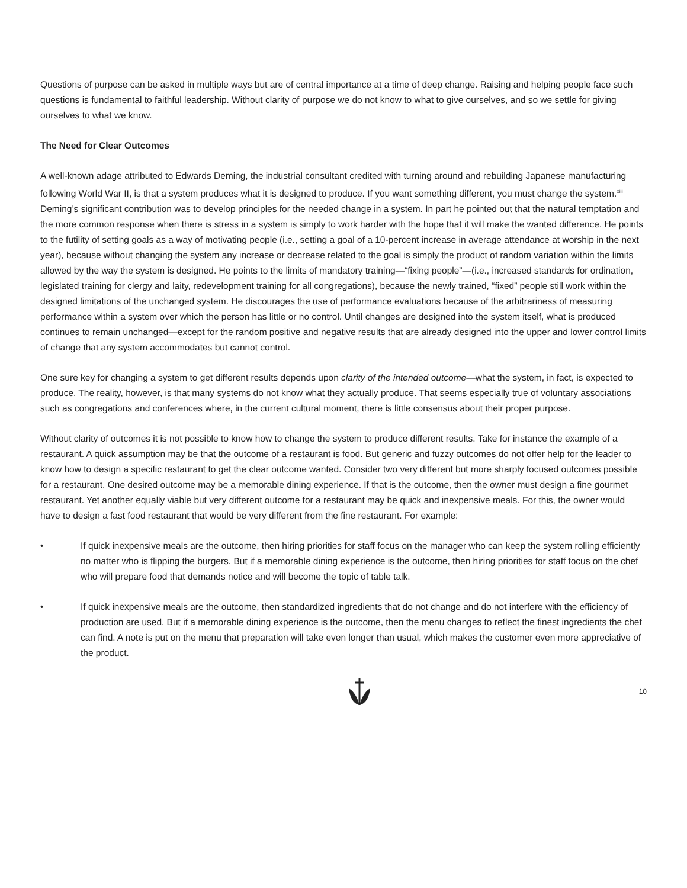Questions of purpose can be asked in multiple ways but are of central importance at a time of deep change. Raising and helping people face such questions is fundamental to faithful leadership. Without clarity of purpose we do not know to what to give ourselves, and so we settle for giving ourselves to what we know.
The Need for Clear Outcomes
A well-known adage attributed to Edwards Deming, the industrial consultant credited with turning around and rebuilding Japanese manufacturing following World War II, is that a system produces what it is designed to produce. If you want something different, you must change the system.<sup>xiii</sup> Deming’s significant contribution was to develop principles for the needed change in a system. In part he pointed out that the natural temptation and the more common response when there is stress in a system is simply to work harder with the hope that it will make the wanted difference. He points to the futility of setting goals as a way of motivating people (i.e., setting a goal of a 10-percent increase in average attendance at worship in the next year), because without changing the system any increase or decrease related to the goal is simply the product of random variation within the limits allowed by the way the system is designed. He points to the limits of mandatory training—“fixing people”—(i.e., increased standards for ordination, legislated training for clergy and laity, redevelopment training for all congregations), because the newly trained, “fixed” people still work within the designed limitations of the unchanged system. He discourages the use of performance evaluations because of the arbitrariness of measuring performance within a system over which the person has little or no control. Until changes are designed into the system itself, what is produced continues to remain unchanged—except for the random positive and negative results that are already designed into the upper and lower control limits of change that any system accommodates but cannot control.
One sure key for changing a system to get different results depends upon clarity of the intended outcome—what the system, in fact, is expected to produce. The reality, however, is that many systems do not know what they actually produce. That seems especially true of voluntary associations such as congregations and conferences where, in the current cultural moment, there is little consensus about their proper purpose.
Without clarity of outcomes it is not possible to know how to change the system to produce different results. Take for instance the example of a restaurant. A quick assumption may be that the outcome of a restaurant is food. But generic and fuzzy outcomes do not offer help for the leader to know how to design a specific restaurant to get the clear outcome wanted. Consider two very different but more sharply focused outcomes possible for a restaurant. One desired outcome may be a memorable dining experience. If that is the outcome, then the owner must design a fine gourmet restaurant. Yet another equally viable but very different outcome for a restaurant may be quick and inexpensive meals. For this, the owner would have to design a fast food restaurant that would be very different from the fine restaurant. For example:
• If quick inexpensive meals are the outcome, then hiring priorities for staff focus on the manager who can keep the system rolling efficiently no matter who is flipping the burgers. But if a memorable dining experience is the outcome, then hiring priorities for staff focus on the chef who will prepare food that demands notice and will become the topic of table talk.
• If quick inexpensive meals are the outcome, then standardized ingredients that do not change and do not interfere with the efficiency of production are used. But if a memorable dining experience is the outcome, then the menu changes to reflect the finest ingredients the chef can find. A note is put on the menu that preparation will take even longer than usual, which makes the customer even more appreciative of the product.
10